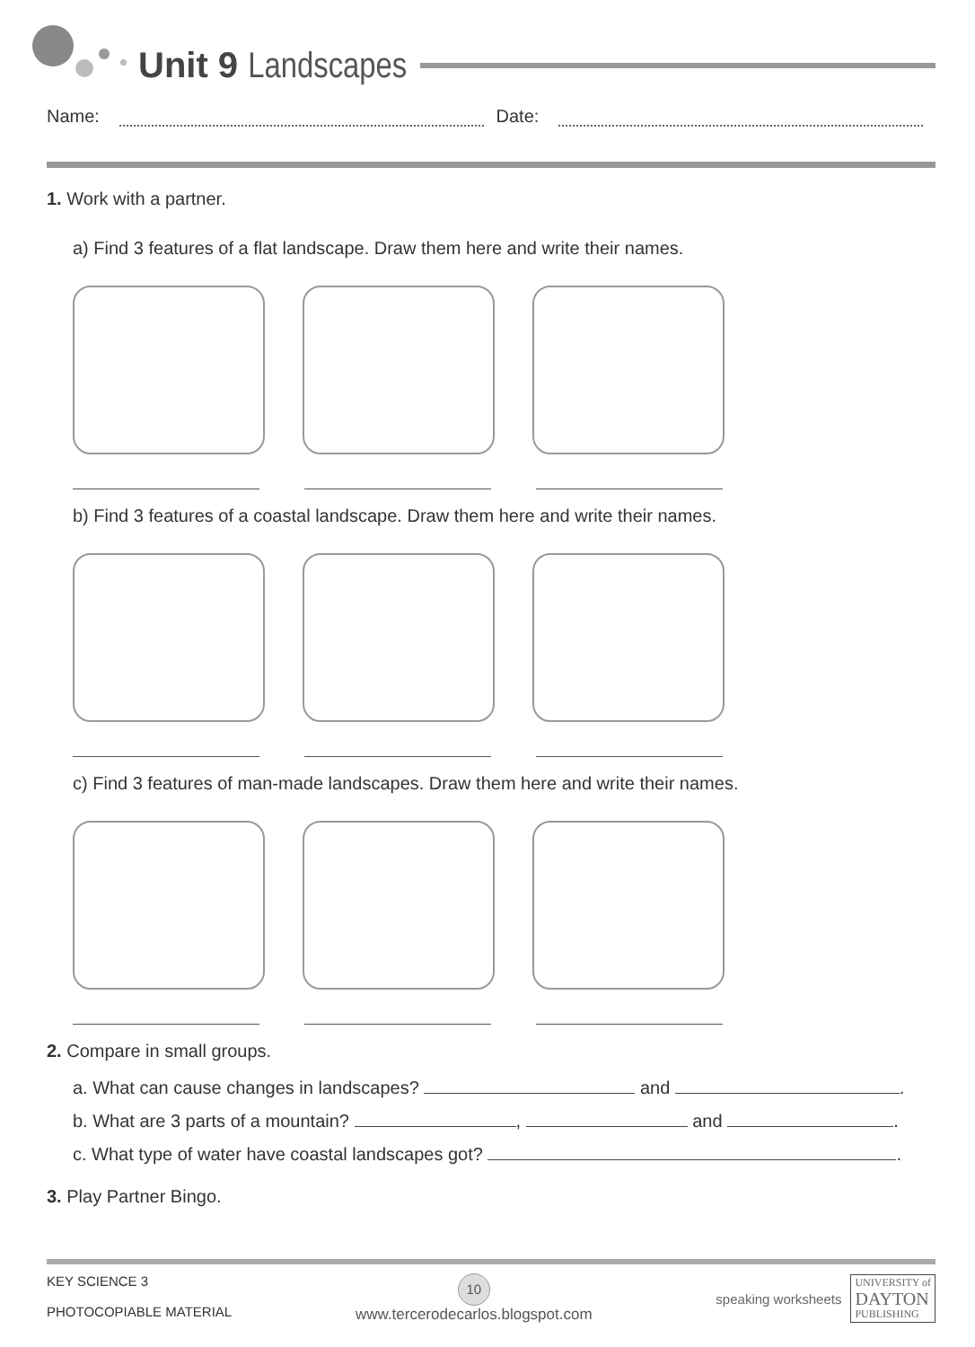Unit 9 Landscapes
Name: Date:
1. Work with a partner.
a) Find 3 features of a flat landscape. Draw them here and write their names.
b) Find 3 features of a coastal landscape. Draw them here and write their names.
c) Find 3 features of man-made landscapes. Draw them here and write their names.
2. Compare in small groups.
a. What can cause changes in landscapes? and .
b. What are 3 parts of a mountain? , and .
c. What type of water have coastal landscapes got? .
3. Play Partner Bingo.
KEY SCIENCE 3
PHOTOCOPIABLE MATERIAL
10
www.tercerodecarlos.blogspot.com
speaking worksheets UNIVERSITY of
DAYTON
PUBLISHING